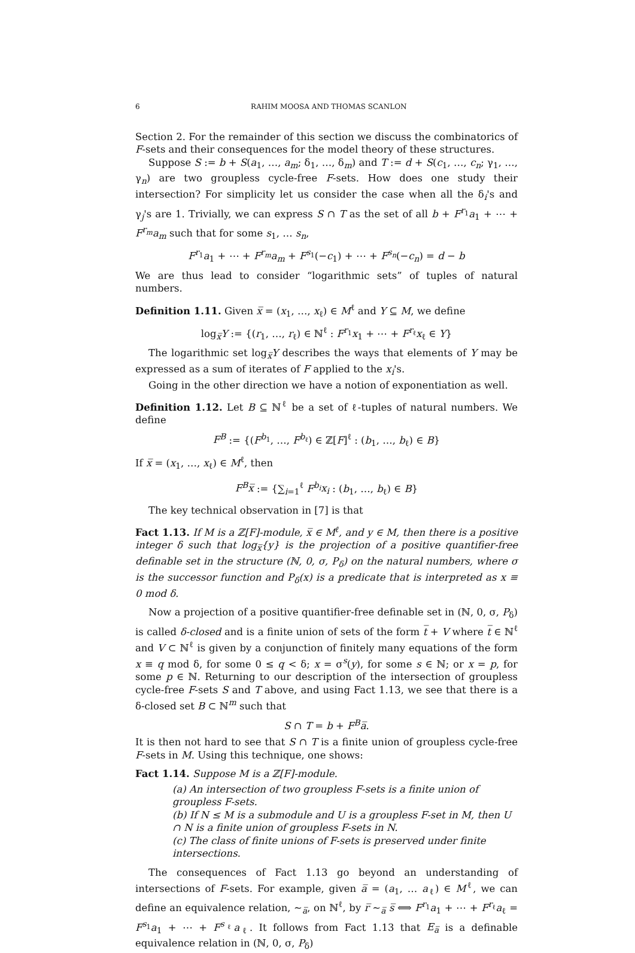6 RAHIM MOOSA AND THOMAS SCANLON
Section 2. For the remainder of this section we discuss the combinatorics of F-sets and their consequences for the model theory of these structures.
Suppose S := b + S(a<sub>1</sub>, …, a<sub>m</sub>; δ<sub>1</sub>, …, δ<sub>m</sub>) and T := d + S(c<sub>1</sub>, …, c<sub>n</sub>; γ<sub>1</sub>, …, γ<sub>n</sub>) are two groupless cycle-free F-sets. How does one study their intersection? For simplicity let us consider the case when all the δ<sub>i</sub>'s and γ<sub>j</sub>'s are 1. Trivially, we can express S ∩ T as the set of all b + F<sup>r<sub>1</sub></sup>a<sub>1</sub> + ⋯ + F<sup>r<sub>m</sub></sup>a<sub>m</sub> such that for some s<sub>1</sub>, … s<sub>n</sub>,
F<sup>r<sub>1</sub></sup>a<sub>1</sub> + ⋯ + F<sup>r<sub>m</sub></sup>a<sub>m</sub> + F<sup>s<sub>1</sub></sup>(−c<sub>1</sub>) + ⋯ + F<sup>s<sub>n</sub></sup>(−c<sub>n</sub>) = d − b
We are thus lead to consider “logarithmic sets” of tuples of natural numbers.
Definition 1.11. Given x̅ = (x<sub>1</sub>, …, x<sub>ℓ</sub>) ∈ M<sup>ℓ</sup> and Y ⊆ M, we define
log<sub>x̅</sub>Y := {(r<sub>1</sub>, …, r<sub>ℓ</sub>) ∈ ℕ<sup>ℓ</sup> : F<sup>r<sub>1</sub></sup>x<sub>1</sub> + ⋯ + F<sup>r<sub>ℓ</sub></sup>x<sub>ℓ</sub> ∈ Y}
The logarithmic set log<sub>x̅</sub>Y describes the ways that elements of Y may be expressed as a sum of iterates of F applied to the x<sub>i</sub>'s.
Going in the other direction we have a notion of exponentiation as well.
Definition 1.12. Let B ⊆ ℕ<sup>ℓ</sup> be a set of ℓ-tuples of natural numbers. We define
F<sup>B</sup> := {(F<sup>b<sub>1</sub></sup>, …, F<sup>b<sub>ℓ</sub></sup>) ∈ ℤ[F]<sup>ℓ</sup> : (b<sub>1</sub>, …, b<sub>ℓ</sub>) ∈ B}
If x̅ = (x<sub>1</sub>, …, x<sub>ℓ</sub>) ∈ M<sup>ℓ</sup>, then
F<sup>B</sup>x̅ := {∑<sub>i=1</sub><sup>ℓ</sup> F<sup>b<sub>i</sub></sup>x<sub>i</sub> : (b<sub>1</sub>, …, b<sub>ℓ</sub>) ∈ B}
The key technical observation in [7] is that
Fact 1.13. If M is a ℤ[F]-module, x̅ ∈ M<sup>ℓ</sup>, and y ∈ M, then there is a positive integer δ such that log<sub>x̅</sub>{y} is the projection of a positive quantifier-free definable set in the structure (ℕ, 0, σ, P<sub>δ</sub>) on the natural numbers, where σ is the successor function and P<sub>δ</sub>(x) is a predicate that is interpreted as x ≡ 0 mod δ.
Now a projection of a positive quantifier-free definable set in (ℕ, 0, σ, P<sub>δ</sub>) is called δ-closed and is a finite union of sets of the form t̅ + V where t̅ ∈ ℕ<sup>ℓ</sup> and V ⊂ ℕ<sup>ℓ</sup> is given by a conjunction of finitely many equations of the form x ≡ q mod δ, for some 0 ≤ q < δ; x = σ<sup>s</sup>(y), for some s ∈ ℕ; or x = p, for some p ∈ ℕ. Returning to our description of the intersection of groupless cycle-free F-sets S and T above, and using Fact 1.13, we see that there is a δ-closed set B ⊂ ℕ<sup>m</sup> such that
S ∩ T = b + F<sup>B</sup>a̅.
It is then not hard to see that S ∩ T is a finite union of groupless cycle-free F-sets in M. Using this technique, one shows:
Fact 1.14. Suppose M is a ℤ[F]-module.
(a) An intersection of two groupless F-sets is a finite union of groupless F-sets.
(b) If N ≤ M is a submodule and U is a groupless F-set in M, then U ∩ N is a finite union of groupless F-sets in N.
(c) The class of finite unions of F-sets is preserved under finite intersections.
The consequences of Fact 1.13 go beyond an understanding of intersections of F-sets. For example, given a̅ = (a<sub>1</sub>, … a<sub>ℓ</sub>) ∈ M<sup>ℓ</sup>, we can define an equivalence relation, ∼<sub>a̅</sub>, on ℕ<sup>ℓ</sup>, by r̅ ∼<sub>a̅</sub> s̅ ⟺ F<sup>r<sub>1</sub></sup>a<sub>1</sub> + ⋯ + F<sup>r<sub>ℓ</sub></sup>a<sub>ℓ</sub> = F<sup>s<sub>1</sub></sup>a<sub>1</sub> + ⋯ + F<sup>s<sub>ℓ</sub></sup>a<sub>ℓ</sub>. It follows from Fact 1.13 that E<sub>a̅</sub> is a definable equivalence relation in (ℕ, 0, σ, P<sub>δ</sub>)